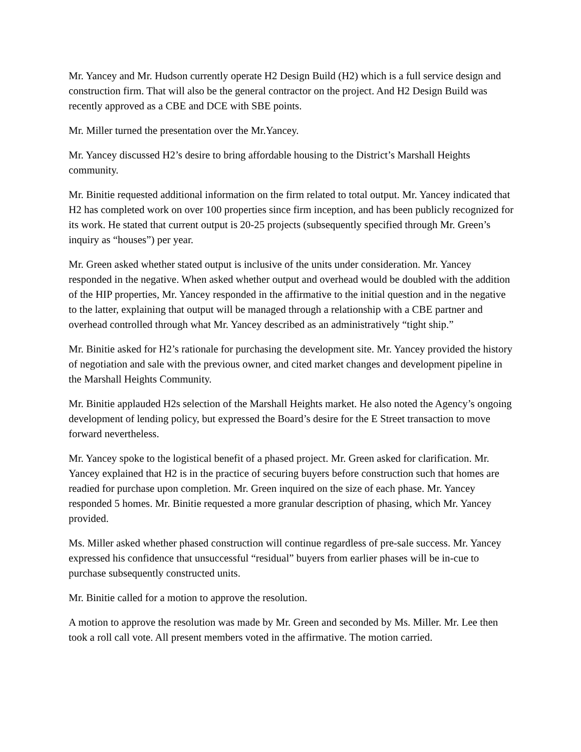Mr. Yancey and Mr. Hudson currently operate H2 Design Build (H2) which is a full service design and construction firm. That will also be the general contractor on the project. And H2 Design Build was recently approved as a CBE and DCE with SBE points.
Mr. Miller turned the presentation over the Mr.Yancey.
Mr. Yancey discussed H2’s desire to bring affordable housing to the District’s Marshall Heights community.
Mr. Binitie requested additional information on the firm related to total output. Mr. Yancey indicated that H2 has completed work on over 100 properties since firm inception, and has been publicly recognized for its work. He stated that current output is 20-25 projects (subsequently specified through Mr. Green’s inquiry as “houses”) per year.
Mr. Green asked whether stated output is inclusive of the units under consideration. Mr. Yancey responded in the negative. When asked whether output and overhead would be doubled with the addition of the HIP properties, Mr. Yancey responded in the affirmative to the initial question and in the negative to the latter, explaining that output will be managed through a relationship with a CBE partner and overhead controlled through what Mr. Yancey described as an administratively “tight ship.”
Mr. Binitie asked for H2’s rationale for purchasing the development site. Mr. Yancey provided the history of negotiation and sale with the previous owner, and cited market changes and development pipeline in the Marshall Heights Community.
Mr. Binitie applauded H2s selection of the Marshall Heights market. He also noted the Agency’s ongoing development of lending policy, but expressed the Board’s desire for the E Street transaction to move forward nevertheless.
Mr. Yancey spoke to the logistical benefit of a phased project. Mr. Green asked for clarification. Mr. Yancey explained that H2 is in the practice of securing buyers before construction such that homes are readied for purchase upon completion. Mr. Green inquired on the size of each phase. Mr. Yancey responded 5 homes. Mr. Binitie requested a more granular description of phasing, which Mr. Yancey provided.
Ms. Miller asked whether phased construction will continue regardless of pre-sale success. Mr. Yancey expressed his confidence that unsuccessful “residual” buyers from earlier phases will be in-cue to purchase subsequently constructed units.
Mr. Binitie called for a motion to approve the resolution.
A motion to approve the resolution was made by Mr. Green and seconded by Ms. Miller. Mr. Lee then took a roll call vote. All present members voted in the affirmative. The motion carried.